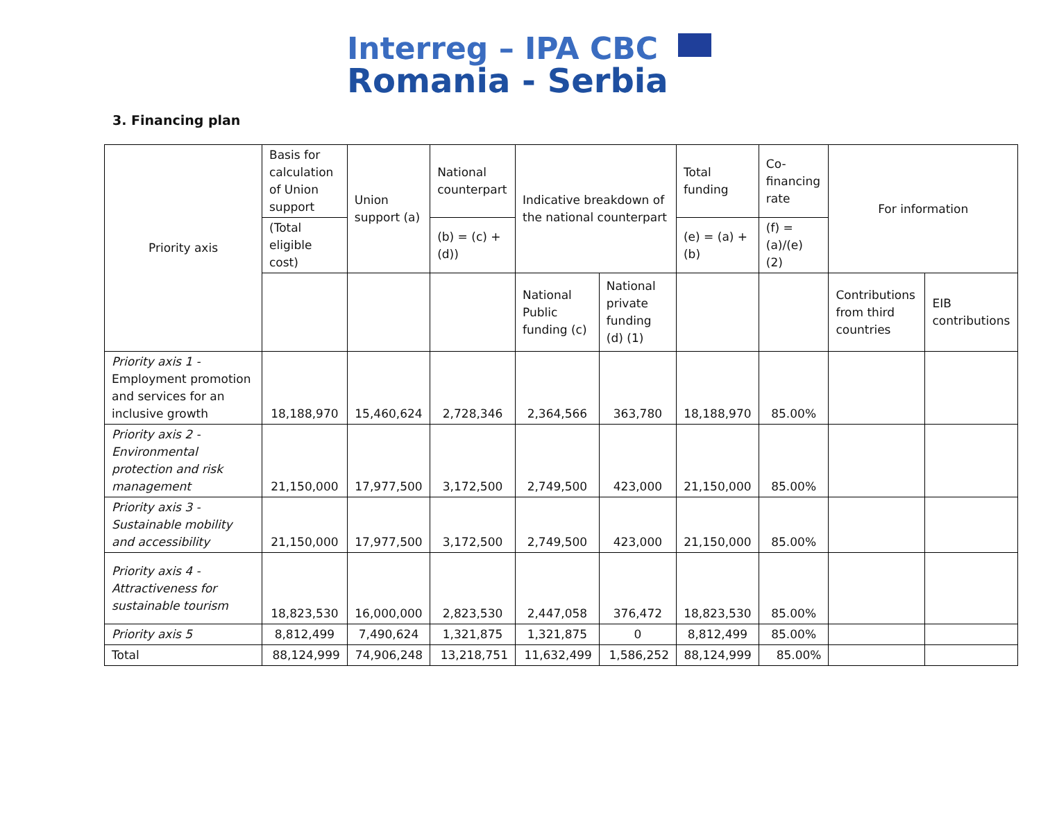Interreg – IPA CBC
Romania - Serbia
3. Financing plan
| Priority axis | Basis for calculation of Union support | Union support (a) | National counterpart | Indicative breakdown of the national counterpart | | Total funding | Co-financing rate | For information | |
| --- | --- | --- | --- | --- | --- | --- | --- | --- | --- |
| | (Total eligible cost) | | (b) = (c) + (d)) | | | (e) = (a) + (b) | (f) = (a)/(e) (2) | | |
| | | | | National Public funding (c) | National private funding (d) (1) | | | Contributions from third countries | EIB contributions |
| Priority axis 1 - Employment promotion and services for an inclusive growth | 18,188,970 | 15,460,624 | 2,728,346 | 2,364,566 | 363,780 | 18,188,970 | 85.00% | | |
| Priority axis 2 - Environmental protection and risk management | 21,150,000 | 17,977,500 | 3,172,500 | 2,749,500 | 423,000 | 21,150,000 | 85.00% | | |
| Priority axis 3 - Sustainable mobility and accessibility | 21,150,000 | 17,977,500 | 3,172,500 | 2,749,500 | 423,000 | 21,150,000 | 85.00% | | |
| Priority axis 4 - Attractiveness for sustainable tourism | 18,823,530 | 16,000,000 | 2,823,530 | 2,447,058 | 376,472 | 18,823,530 | 85.00% | | |
| Priority axis 5 | 8,812,499 | 7,490,624 | 1,321,875 | 1,321,875 | 0 | 8,812,499 | 85.00% | | |
| Total | 88,124,999 | 74,906,248 | 13,218,751 | 11,632,499 | 1,586,252 | 88,124,999 | 85.00% | | |